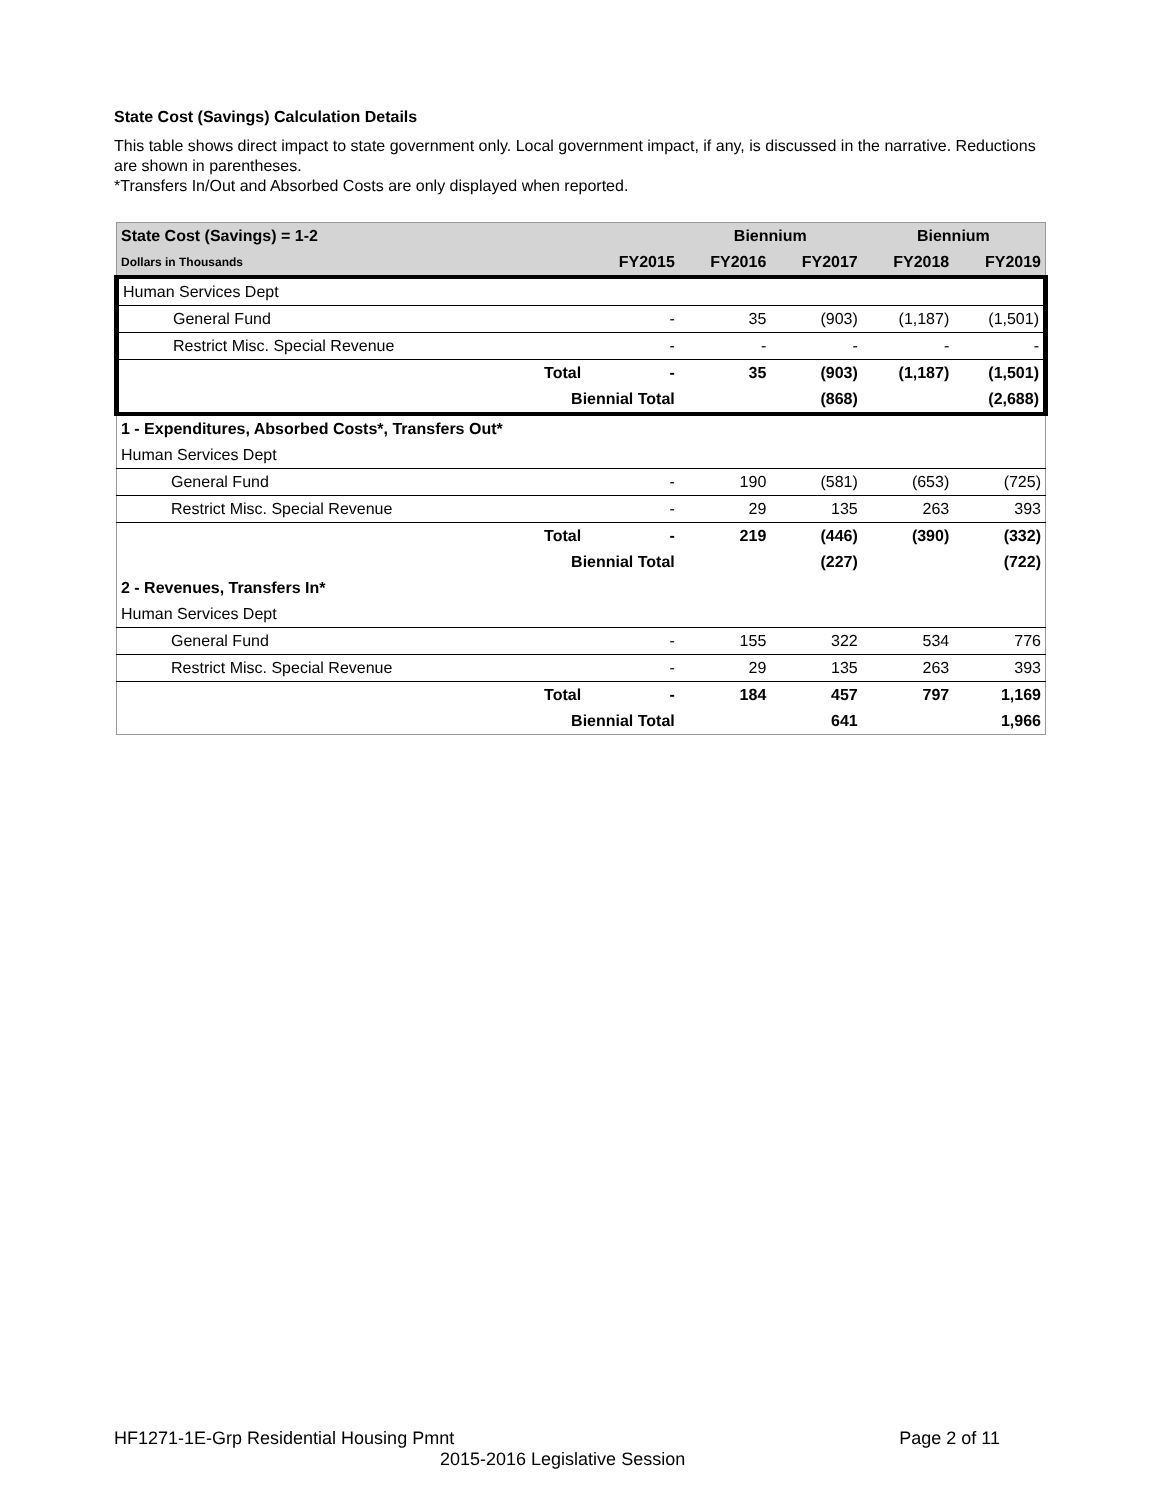State Cost (Savings) Calculation Details
This table shows direct impact to state government only. Local government impact, if any, is discussed in the narrative. Reductions are shown in parentheses.
*Transfers In/Out and Absorbed Costs are only displayed when reported.
| State Cost (Savings) = 1-2 | | | Biennium | | Biennium | |
| --- | --- | --- | --- | --- | --- | --- |
| Dollars in Thousands | | FY2015 | FY2016 | FY2017 | FY2018 | FY2019 |
| Human Services Dept | | | | | | |
| General Fund | | - | 35 | (903) | (1,187) | (1,501) |
| Restrict Misc. Special Revenue | | - | - | - | - | - |
| | Total | - | 35 | (903) | (1,187) | (1,501) |
| | Biennial Total | | | (868) | | (2,688) |
| 1 - Expenditures, Absorbed Costs*, Transfers Out* | | | | | | |
| Human Services Dept | | | | | | |
| General Fund | | - | 190 | (581) | (653) | (725) |
| Restrict Misc. Special Revenue | | - | 29 | 135 | 263 | 393 |
| | Total | - | 219 | (446) | (390) | (332) |
| | Biennial Total | | | (227) | | (722) |
| 2 - Revenues, Transfers In* | | | | | | |
| Human Services Dept | | | | | | |
| General Fund | | - | 155 | 322 | 534 | 776 |
| Restrict Misc. Special Revenue | | - | 29 | 135 | 263 | 393 |
| | Total | - | 184 | 457 | 797 | 1,169 |
| | Biennial Total | | | 641 | | 1,966 |
HF1271-1E-Grp Residential Housing Pmnt Page 2 of 11
2015-2016 Legislative Session